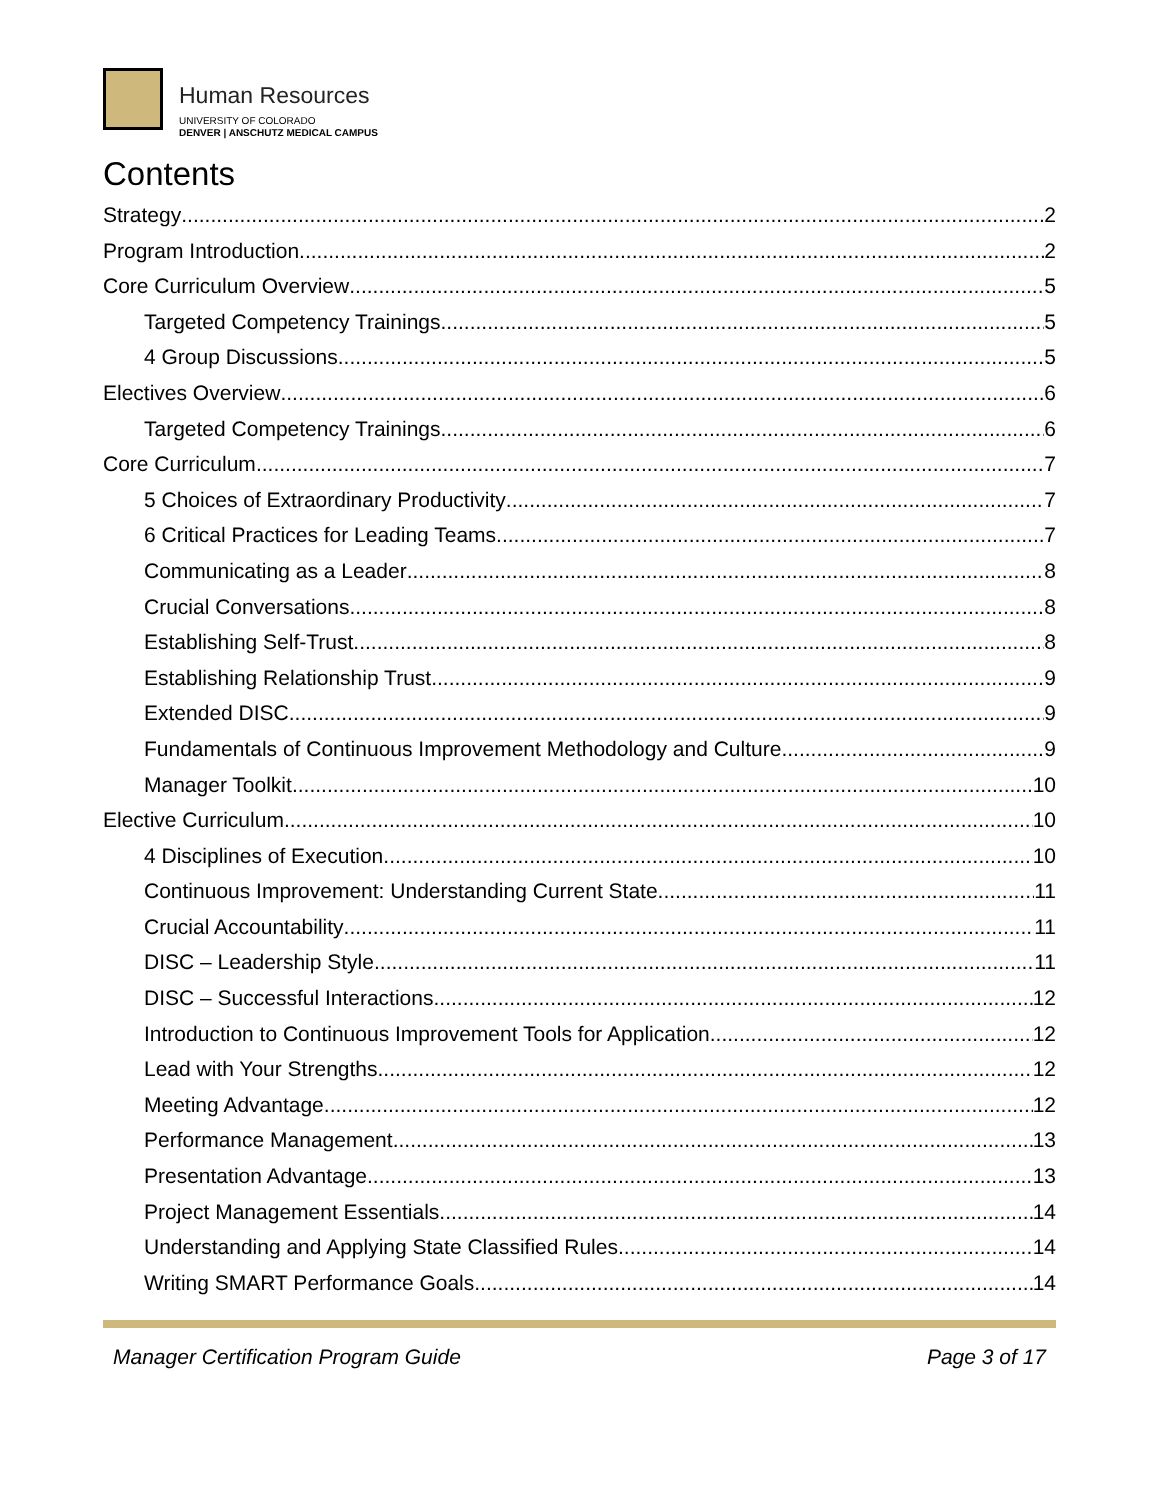Human Resources
UNIVERSITY OF COLORADO
DENVER | ANSCHUTZ MEDICAL CAMPUS
Contents
Strategy 2
Program Introduction 2
Core Curriculum Overview 5
Targeted Competency Trainings 5
4 Group Discussions 5
Electives Overview 6
Targeted Competency Trainings 6
Core Curriculum 7
5 Choices of Extraordinary Productivity 7
6 Critical Practices for Leading Teams 7
Communicating as a Leader 8
Crucial Conversations 8
Establishing Self-Trust 8
Establishing Relationship Trust 9
Extended DISC 9
Fundamentals of Continuous Improvement Methodology and Culture 9
Manager Toolkit 10
Elective Curriculum 10
4 Disciplines of Execution 10
Continuous Improvement: Understanding Current State 11
Crucial Accountability 11
DISC – Leadership Style 11
DISC – Successful Interactions 12
Introduction to Continuous Improvement Tools for Application 12
Lead with Your Strengths 12
Meeting Advantage 12
Performance Management 13
Presentation Advantage 13
Project Management Essentials 14
Understanding and Applying State Classified Rules 14
Writing SMART Performance Goals 14
Manager Certification Program Guide Page 3 of 17